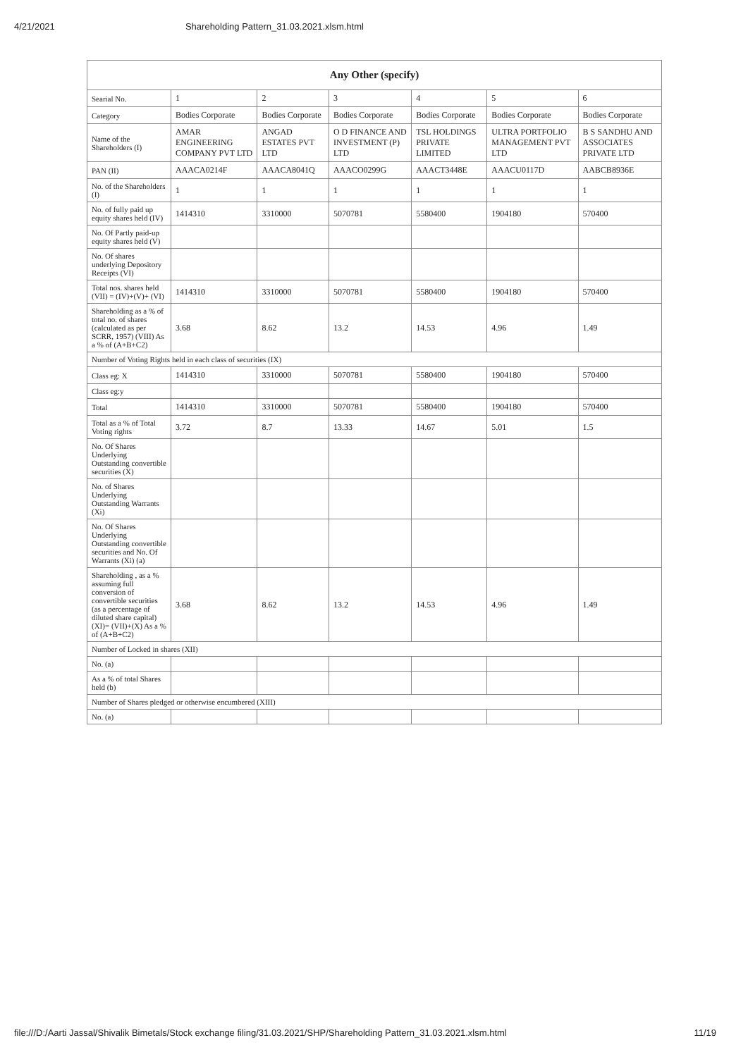4/21/2021 Shareholding Pattern_31.03.2021.xlsm.html
| Any Other (specify) | | | | | | |
| --- | --- | --- | --- | --- | --- | --- |
| Searial No. | 1 | 2 | 3 | 4 | 5 | 6 |
| Category | Bodies Corporate | Bodies Corporate | Bodies Corporate | Bodies Corporate | Bodies Corporate | Bodies Corporate |
| Name of the Shareholders (I) | AMAR ENGINEERING COMPANY PVT LTD | ANGAD ESTATES PVT LTD | O D FINANCE AND INVESTMENT (P) LTD | TSL HOLDINGS PRIVATE LIMITED | ULTRA PORTFOLIO MANAGEMENT PVT LTD | B S SANDHU AND ASSOCIATES PRIVATE LTD |
| PAN (II) | AAACA0214F | AAACA8041Q | AAACO0299G | AAACT3448E | AAACU0117D | AABCB8936E |
| No. of the Shareholders (I) | 1 | 1 | 1 | 1 | 1 | 1 |
| No. of fully paid up equity shares held (IV) | 1414310 | 3310000 | 5070781 | 5580400 | 1904180 | 570400 |
| No. Of Partly paid-up equity shares held (V) | | | | | | |
| No. Of shares underlying Depository Receipts (VI) | | | | | | |
| Total nos. shares held (VII) = (IV)+(V)+ (VI) | 1414310 | 3310000 | 5070781 | 5580400 | 1904180 | 570400 |
| Shareholding as a % of total no. of shares (calculated as per SCRR, 1957) (VIII) As a % of (A+B+C2) | 3.68 | 8.62 | 13.2 | 14.53 | 4.96 | 1.49 |
| Number of Voting Rights held in each class of securities (IX) | | | | | | |
| Class eg: X | 1414310 | 3310000 | 5070781 | 5580400 | 1904180 | 570400 |
| Class eg:y | | | | | | |
| Total | 1414310 | 3310000 | 5070781 | 5580400 | 1904180 | 570400 |
| Total as a % of Total Voting rights | 3.72 | 8.7 | 13.33 | 14.67 | 5.01 | 1.5 |
| No. Of Shares Underlying Outstanding convertible securities (X) | | | | | | |
| No. of Shares Underlying Outstanding Warrants (Xi) | | | | | | |
| No. Of Shares Underlying Outstanding convertible securities and No. Of Warrants (Xi) (a) | | | | | | |
| Shareholding , as a % assuming full conversion of convertible securities (as a percentage of diluted share capital) (XI)= (VII)+(X) As a % of (A+B+C2) | 3.68 | 8.62 | 13.2 | 14.53 | 4.96 | 1.49 |
| Number of Locked in shares (XII) | | | | | | |
| No. (a) | | | | | | |
| As a % of total Shares held (b) | | | | | | |
| Number of Shares pledged or otherwise encumbered (XIII) | | | | | | |
| No. (a) | | | | | | |
file:///D:/Aarti Jassal/Shivalik Bimetals/Stock exchange filing/31.03.2021/SHP/Shareholding Pattern_31.03.2021.xlsm.html 11/19